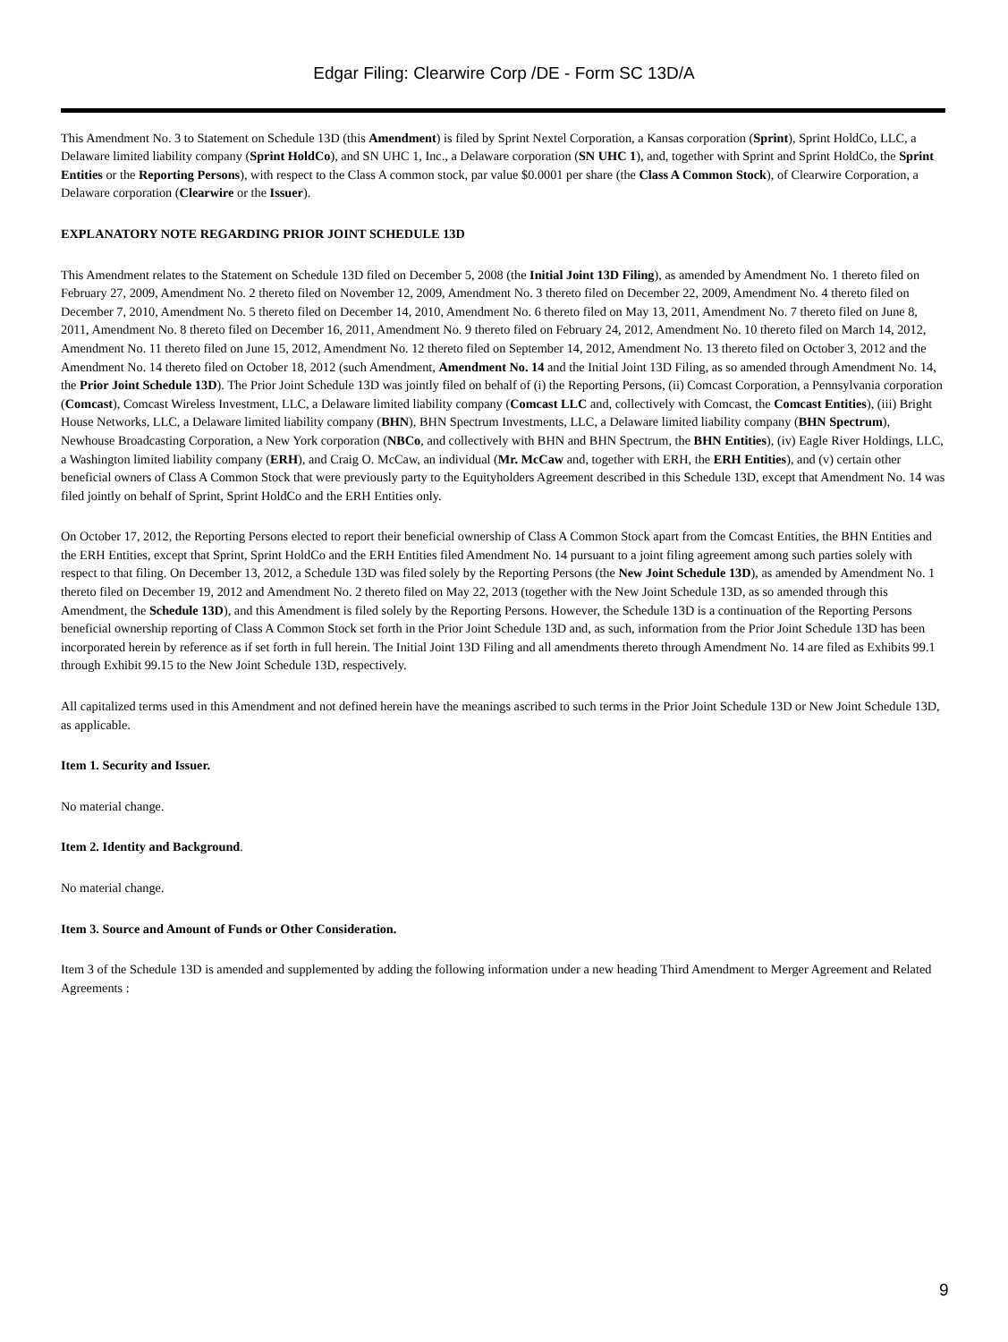Edgar Filing: Clearwire Corp /DE - Form SC 13D/A
This Amendment No. 3 to Statement on Schedule 13D (this Amendment) is filed by Sprint Nextel Corporation, a Kansas corporation (Sprint), Sprint HoldCo, LLC, a Delaware limited liability company (Sprint HoldCo), and SN UHC 1, Inc., a Delaware corporation (SN UHC 1), and, together with Sprint and Sprint HoldCo, the Sprint Entities or the Reporting Persons), with respect to the Class A common stock, par value $0.0001 per share (the Class A Common Stock), of Clearwire Corporation, a Delaware corporation (Clearwire or the Issuer).
EXPLANATORY NOTE REGARDING PRIOR JOINT SCHEDULE 13D
This Amendment relates to the Statement on Schedule 13D filed on December 5, 2008 (the Initial Joint 13D Filing), as amended by Amendment No. 1 thereto filed on February 27, 2009, Amendment No. 2 thereto filed on November 12, 2009, Amendment No. 3 thereto filed on December 22, 2009, Amendment No. 4 thereto filed on December 7, 2010, Amendment No. 5 thereto filed on December 14, 2010, Amendment No. 6 thereto filed on May 13, 2011, Amendment No. 7 thereto filed on June 8, 2011, Amendment No. 8 thereto filed on December 16, 2011, Amendment No. 9 thereto filed on February 24, 2012, Amendment No. 10 thereto filed on March 14, 2012, Amendment No. 11 thereto filed on June 15, 2012, Amendment No. 12 thereto filed on September 14, 2012, Amendment No. 13 thereto filed on October 3, 2012 and the Amendment No. 14 thereto filed on October 18, 2012 (such Amendment, Amendment No. 14 and the Initial Joint 13D Filing, as so amended through Amendment No. 14, the Prior Joint Schedule 13D). The Prior Joint Schedule 13D was jointly filed on behalf of (i) the Reporting Persons, (ii) Comcast Corporation, a Pennsylvania corporation (Comcast), Comcast Wireless Investment, LLC, a Delaware limited liability company (Comcast LLC and, collectively with Comcast, the Comcast Entities), (iii) Bright House Networks, LLC, a Delaware limited liability company (BHN), BHN Spectrum Investments, LLC, a Delaware limited liability company (BHN Spectrum), Newhouse Broadcasting Corporation, a New York corporation (NBCo, and collectively with BHN and BHN Spectrum, the BHN Entities), (iv) Eagle River Holdings, LLC, a Washington limited liability company (ERH), and Craig O. McCaw, an individual (Mr. McCaw and, together with ERH, the ERH Entities), and (v) certain other beneficial owners of Class A Common Stock that were previously party to the Equityholders Agreement described in this Schedule 13D, except that Amendment No. 14 was filed jointly on behalf of Sprint, Sprint HoldCo and the ERH Entities only.
On October 17, 2012, the Reporting Persons elected to report their beneficial ownership of Class A Common Stock apart from the Comcast Entities, the BHN Entities and the ERH Entities, except that Sprint, Sprint HoldCo and the ERH Entities filed Amendment No. 14 pursuant to a joint filing agreement among such parties solely with respect to that filing. On December 13, 2012, a Schedule 13D was filed solely by the Reporting Persons (the New Joint Schedule 13D), as amended by Amendment No. 1 thereto filed on December 19, 2012 and Amendment No. 2 thereto filed on May 22, 2013 (together with the New Joint Schedule 13D, as so amended through this Amendment, the Schedule 13D), and this Amendment is filed solely by the Reporting Persons. However, the Schedule 13D is a continuation of the Reporting Persons beneficial ownership reporting of Class A Common Stock set forth in the Prior Joint Schedule 13D and, as such, information from the Prior Joint Schedule 13D has been incorporated herein by reference as if set forth in full herein. The Initial Joint 13D Filing and all amendments thereto through Amendment No. 14 are filed as Exhibits 99.1 through Exhibit 99.15 to the New Joint Schedule 13D, respectively.
All capitalized terms used in this Amendment and not defined herein have the meanings ascribed to such terms in the Prior Joint Schedule 13D or New Joint Schedule 13D, as applicable.
Item 1. Security and Issuer.
No material change.
Item 2. Identity and Background.
No material change.
Item 3. Source and Amount of Funds or Other Consideration.
Item 3 of the Schedule 13D is amended and supplemented by adding the following information under a new heading Third Amendment to Merger Agreement and Related Agreements :
9